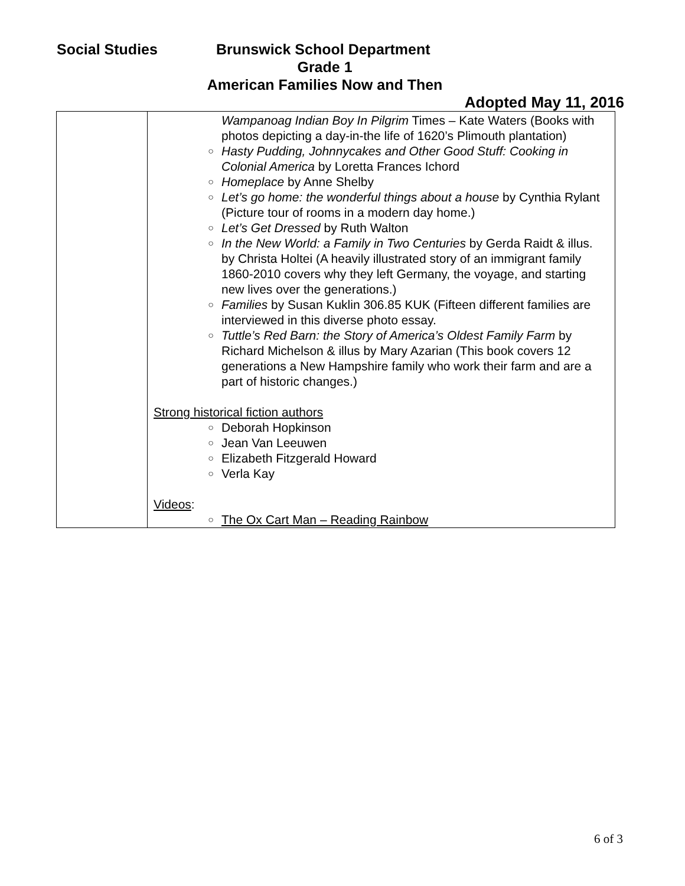Social Studies Brunswick School Department
Grade 1
American Families Now and Then
Adopted May 11, 2016
| | Wampanoag Indian Boy In Pilgrim Times – Kate Waters (Books with photos depicting a day-in-the life of 1620’s Plimouth plantation) ○ Hasty Pudding, Johnnycakes and Other Good Stuff: Cooking in Colonial America by Loretta Frances Ichord ○ Homeplace by Anne Shelby ○ Let’s go home: the wonderful things about a house by Cynthia Rylant (Picture tour of rooms in a modern day home.) ○ Let’s Get Dressed by Ruth Walton ○ In the New World: a Family in Two Centuries by Gerda Raidt & illus. by Christa Holtei (A heavily illustrated story of an immigrant family 1860-2010 covers why they left Germany, the voyage, and starting new lives over the generations.) ○ Families by Susan Kuklin 306.85 KUK (Fifteen different families are interviewed in this diverse photo essay. ○ Tuttle’s Red Barn: the Story of America’s Oldest Family Farm by Richard Michelson & illus by Mary Azarian (This book covers 12 generations a New Hampshire family who work their farm and are a part of historic changes.) Strong historical fiction authors ○ Deborah Hopkinson ○ Jean Van Leeuwen ○ Elizabeth Fitzgerald Howard ○ Verla Kay Videos : ○ The Ox Cart Man – Reading Rainbow |
6 of 3